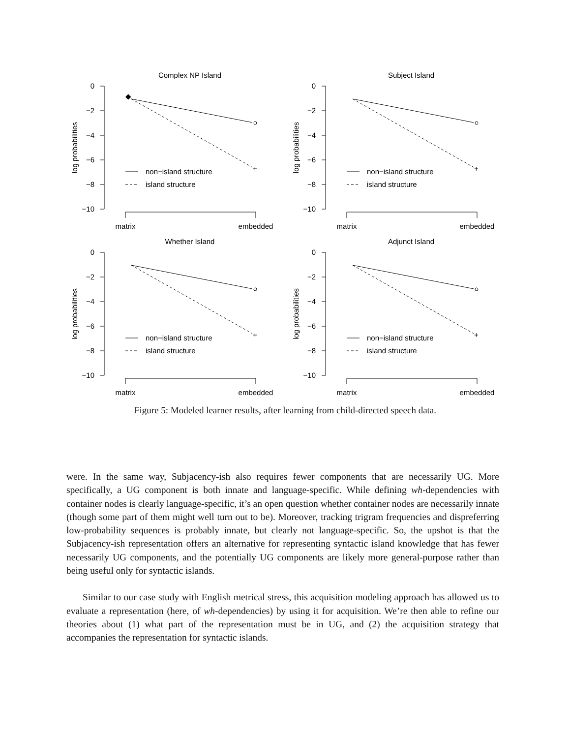Complex NP Island
0
−2
−4
−6
−8
−10
log probabilities
+
◆
non−island structure
island structure
matrix
embedded
Subject Island
0
−2
−4
−6
−8
−10
log probabilities
+
non−island structure
island structure
matrix
embedded
Whether Island
0
−2
−4
−6
−8
−10
log probabilities
+
non−island structure
island structure
matrix
embedded
Adjunct Island
0
−2
−4
−6
−8
−10
log probabilities
+
non−island structure
island structure
matrix
embedded
Figure 5: Modeled learner results, after learning from child-directed speech data.
were. In the same way, Subjacency-ish also requires fewer components that are necessarily UG. More specifically, a UG component is both innate and language-specific. While defining wh-dependencies with container nodes is clearly language-specific, it’s an open question whether container nodes are necessarily innate (though some part of them might well turn out to be). Moreover, tracking trigram frequencies and dispreferring low-probability sequences is probably innate, but clearly not language-specific. So, the upshot is that the Subjacency-ish representation offers an alternative for representing syntactic island knowledge that has fewer necessarily UG components, and the potentially UG components are likely more general-purpose rather than being useful only for syntactic islands.
Similar to our case study with English metrical stress, this acquisition modeling approach has allowed us to evaluate a representation (here, of wh-dependencies) by using it for acquisition. We’re then able to refine our theories about (1) what part of the representation must be in UG, and (2) the acquisition strategy that accompanies the representation for syntactic islands.